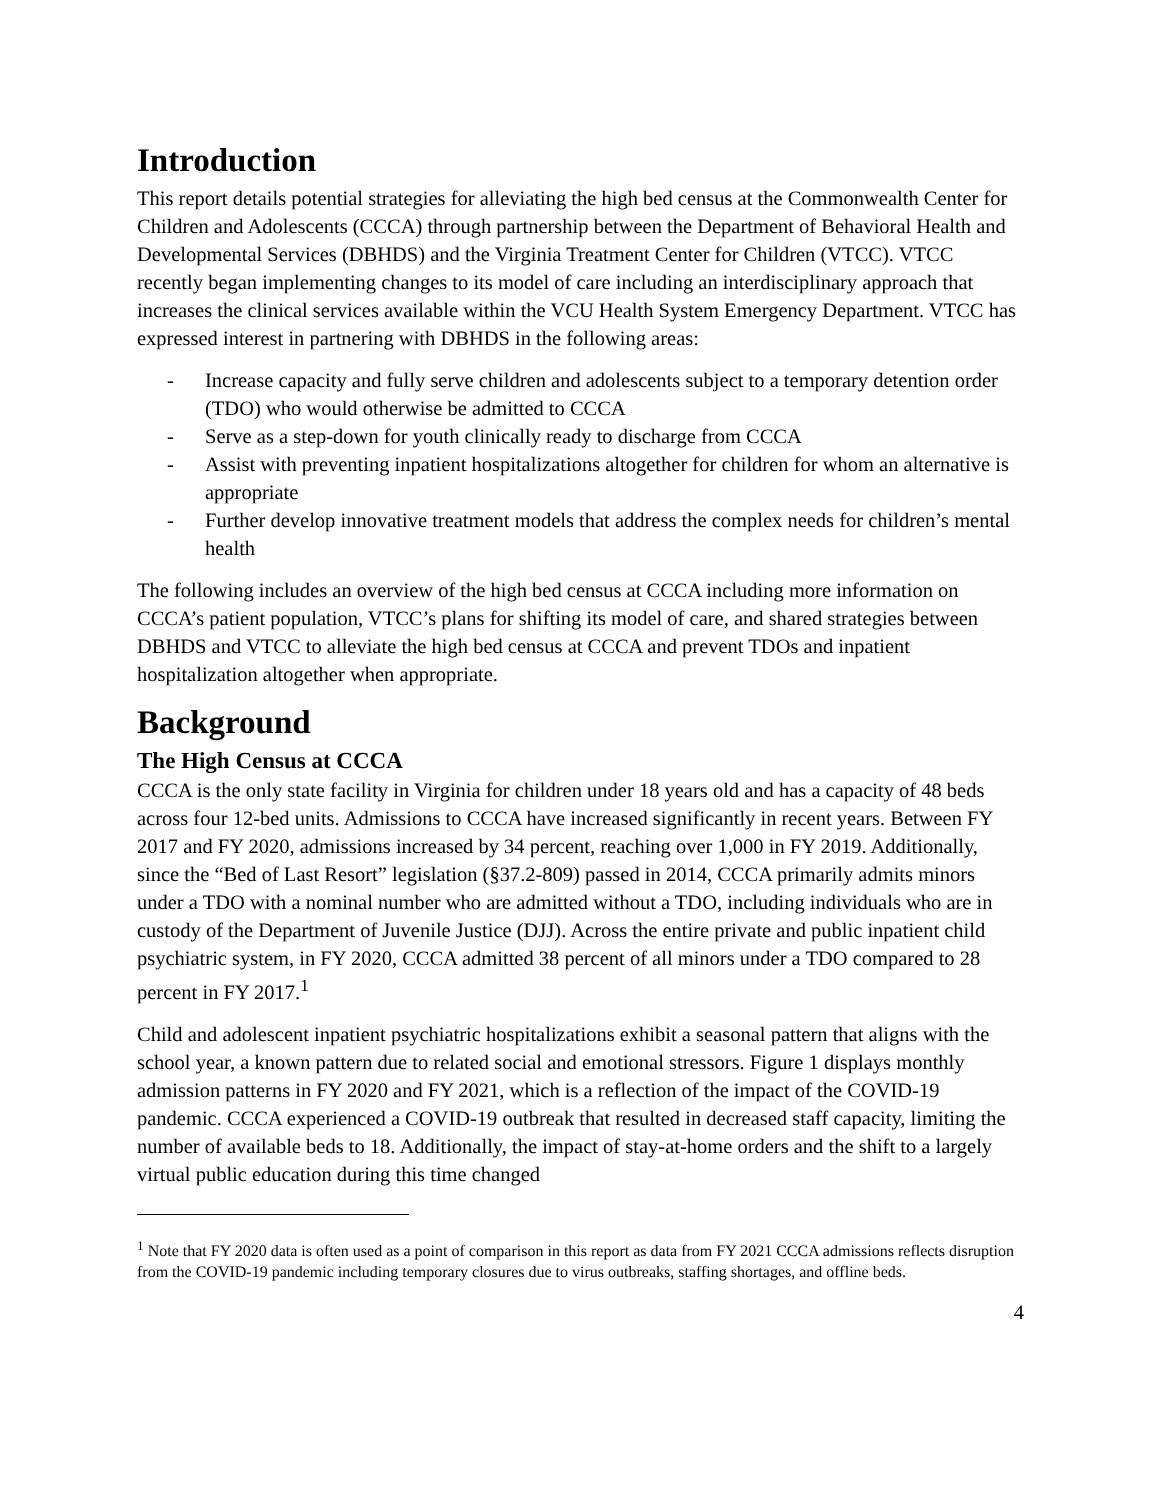Introduction
This report details potential strategies for alleviating the high bed census at the Commonwealth Center for Children and Adolescents (CCCA) through partnership between the Department of Behavioral Health and Developmental Services (DBHDS) and the Virginia Treatment Center for Children (VTCC). VTCC recently began implementing changes to its model of care including an interdisciplinary approach that increases the clinical services available within the VCU Health System Emergency Department. VTCC has expressed interest in partnering with DBHDS in the following areas:
- Increase capacity and fully serve children and adolescents subject to a temporary detention order (TDO) who would otherwise be admitted to CCCA
- Serve as a step-down for youth clinically ready to discharge from CCCA
- Assist with preventing inpatient hospitalizations altogether for children for whom an alternative is appropriate
- Further develop innovative treatment models that address the complex needs for children’s mental health
The following includes an overview of the high bed census at CCCA including more information on CCCA’s patient population, VTCC’s plans for shifting its model of care, and shared strategies between DBHDS and VTCC to alleviate the high bed census at CCCA and prevent TDOs and inpatient hospitalization altogether when appropriate.
Background
The High Census at CCCA
CCCA is the only state facility in Virginia for children under 18 years old and has a capacity of 48 beds across four 12-bed units. Admissions to CCCA have increased significantly in recent years. Between FY 2017 and FY 2020, admissions increased by 34 percent, reaching over 1,000 in FY 2019. Additionally, since the “Bed of Last Resort” legislation (§37.2-809) passed in 2014, CCCA primarily admits minors under a TDO with a nominal number who are admitted without a TDO, including individuals who are in custody of the Department of Juvenile Justice (DJJ). Across the entire private and public inpatient child psychiatric system, in FY 2020, CCCA admitted 38 percent of all minors under a TDO compared to 28 percent in FY 2017.<sup>1</sup>
Child and adolescent inpatient psychiatric hospitalizations exhibit a seasonal pattern that aligns with the school year, a known pattern due to related social and emotional stressors. Figure 1 displays monthly admission patterns in FY 2020 and FY 2021, which is a reflection of the impact of the COVID-19 pandemic. CCCA experienced a COVID-19 outbreak that resulted in decreased staff capacity, limiting the number of available beds to 18. Additionally, the impact of stay-at-home orders and the shift to a largely virtual public education during this time changed
<sup>1</sup> Note that FY 2020 data is often used as a point of comparison in this report as data from FY 2021 CCCA admissions reflects disruption from the COVID-19 pandemic including temporary closures due to virus outbreaks, staffing shortages, and offline beds.
4